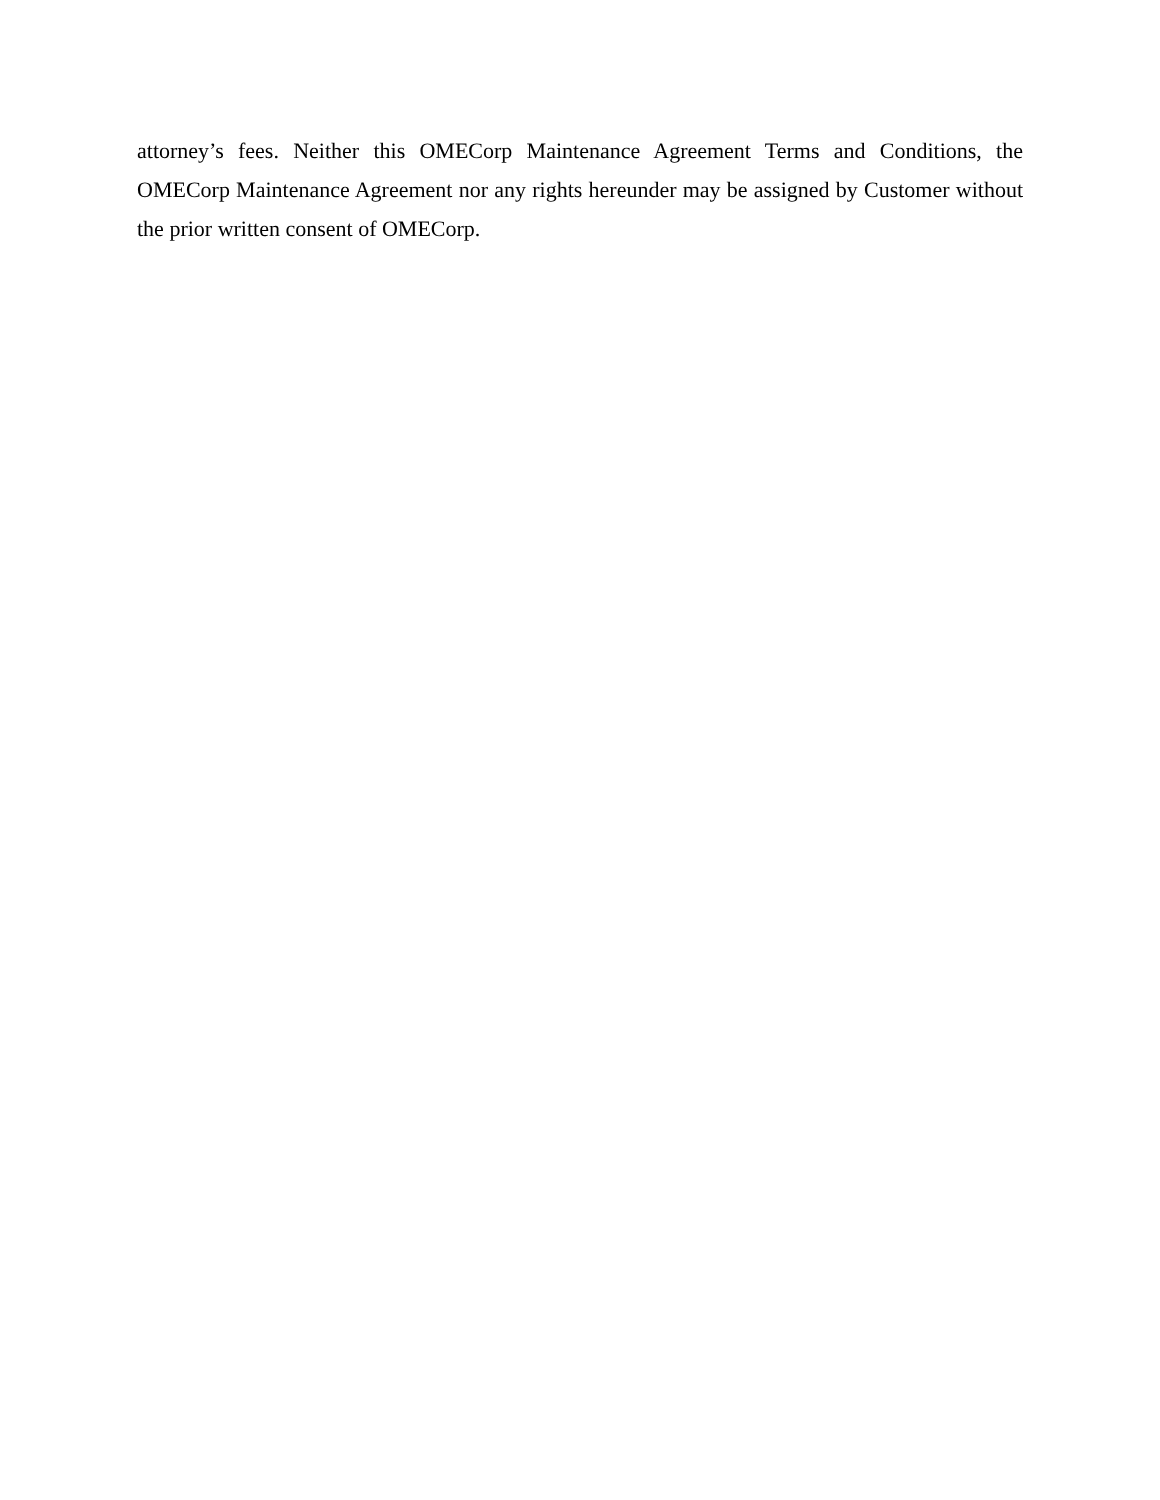attorney’s fees. Neither this OMECorp Maintenance Agreement Terms and Conditions, the OMECorp Maintenance Agreement nor any rights hereunder may be assigned by Customer without the prior written consent of OMECorp.